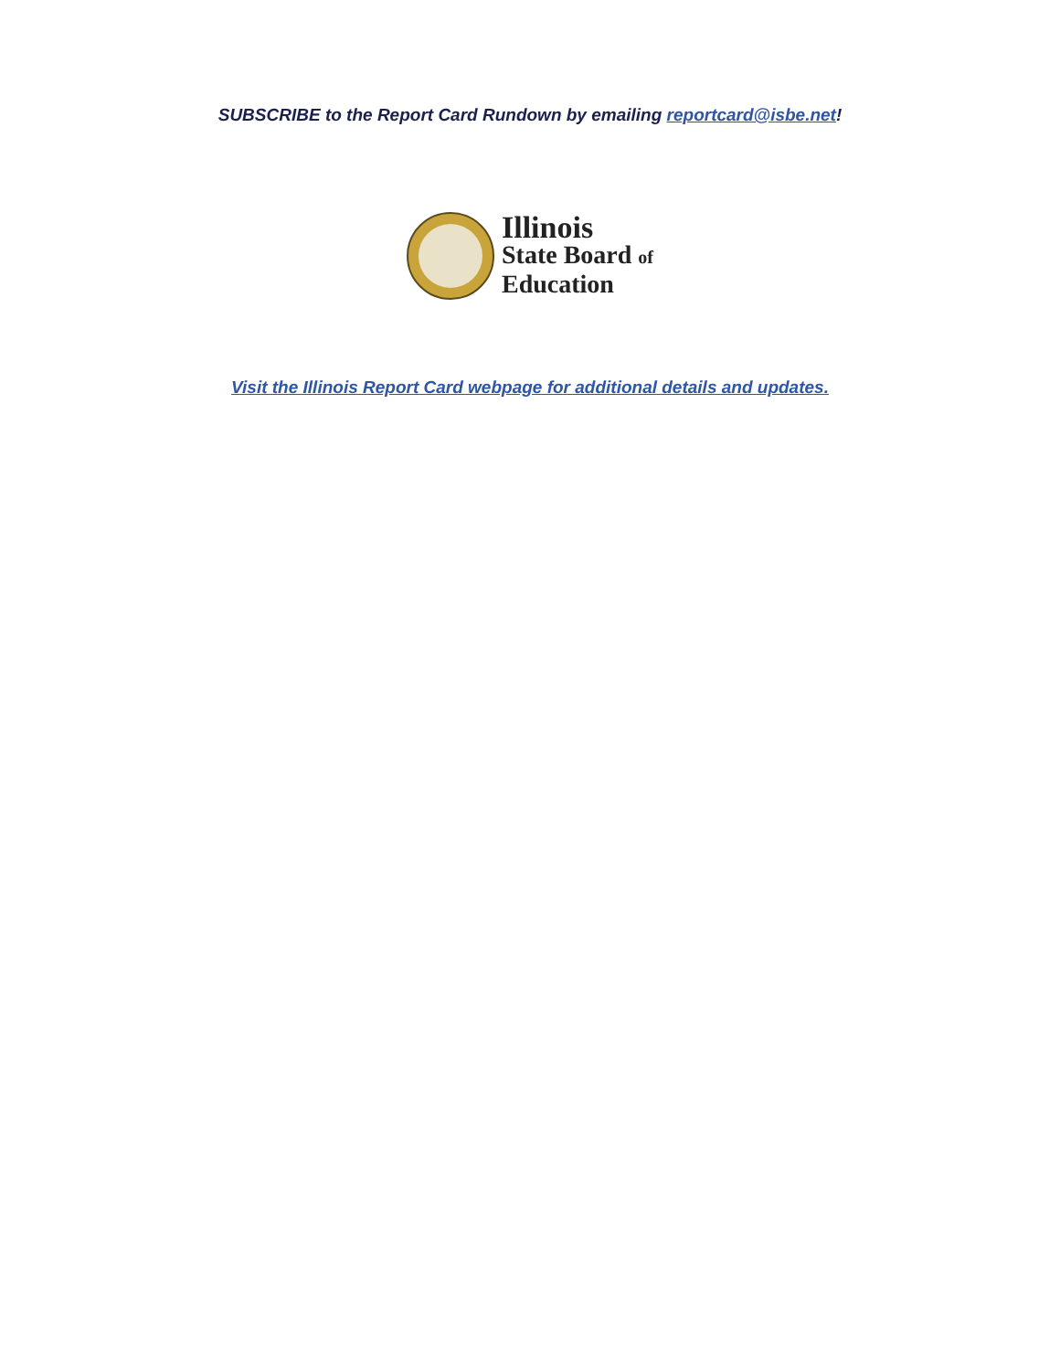SUBSCRIBE to the Report Card Rundown by emailing reportcard@isbe.net!
Illinois
State Board of
Education
Visit the Illinois Report Card webpage for additional details and updates.